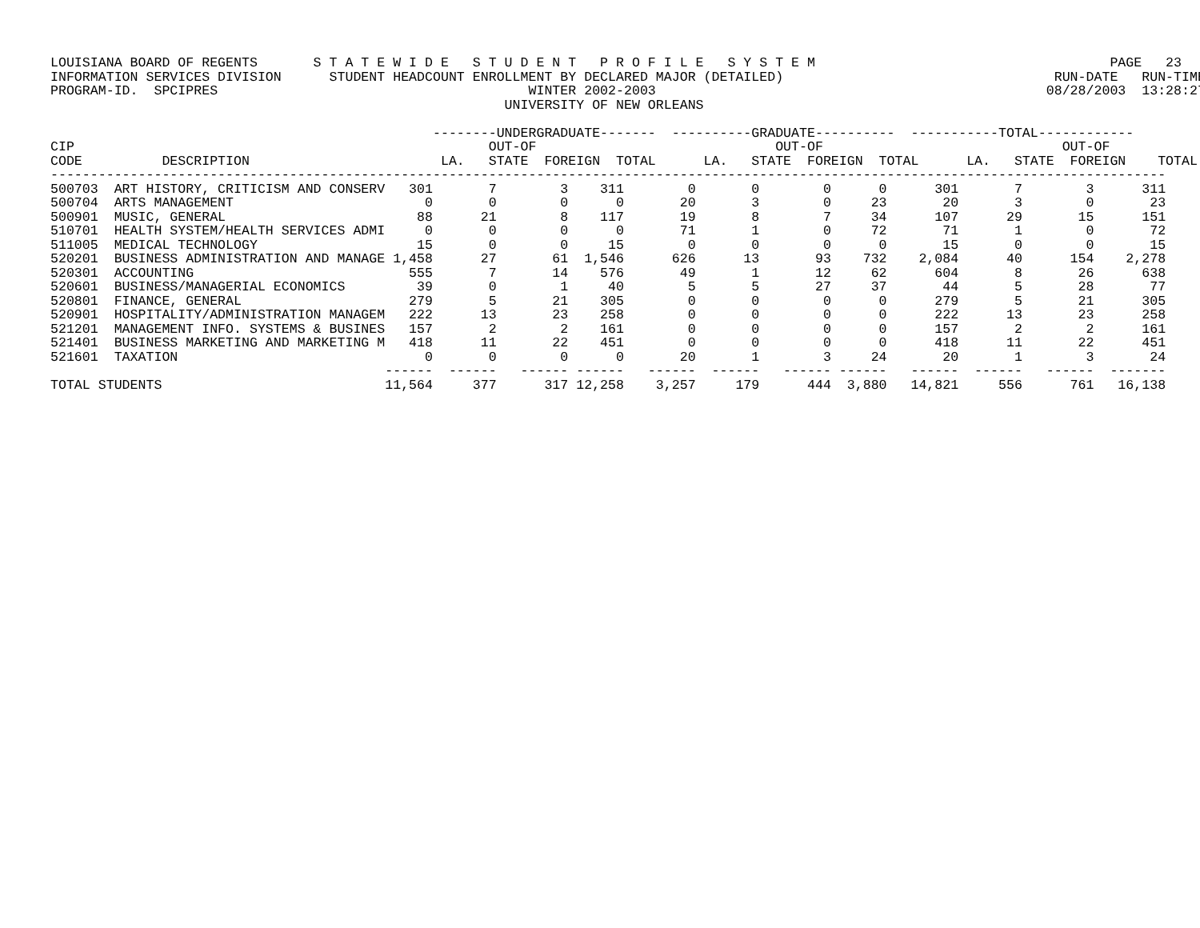LOUISIANA BOARD OF REGENTS       S T A T E W I D E   S T U D E N T   P R O F I L E   S Y S T E M                                     PAGE   23
INFORMATION SERVICES DIVISION      STUDENT HEADCOUNT ENROLLMENT BY DECLARED MAJOR (DETAILED)                                  RUN-DATE   RUN-TIME
PROGRAM-ID.  SPCIPRES                                       WINTER 2002-2003                                                 08/28/2003  13:28:27
                                                         UNIVERSITY OF NEW ORLEANS

                                                --------UNDERGRADUATE-------  ----------GRADUATE----------  -----------TOTAL------------
CIP                                                    OUT-OF                              OUT-OF                              OUT-OF
CODE          DESCRIPTION                        LA.   STATE  FOREIGN  TOTAL      LA.   STATE  FOREIGN  TOTAL      LA.   STATE  FOREIGN    TOTAL
--------------------------------------------------------------------------------------------------------------------------------------------
500703  ART HISTORY, CRITICISM AND CONSERV   301       7        3    311        0       0        0      0      301       7        3      311
500704  ARTS MANAGEMENT                        0       0        0      0       20       3        0     23       20       3        0       23
500901  MUSIC, GENERAL                        88      21        8    117       19       8        7     34      107      29       15      151
510701  HEALTH SYSTEM/HEALTH SERVICES ADMI     0       0        0      0       71       1        0     72       71       1        0       72
511005  MEDICAL TECHNOLOGY                    15       0        0     15        0       0        0      0       15       0        0       15
520201  BUSINESS ADMINISTRATION AND MANAGE 1,458      27       61  1,546      626      13       93    732    2,084      40      154    2,278
520301  ACCOUNTING                           555       7       14    576       49       1       12     62      604       8       26      638
520601  BUSINESS/MANAGERIAL ECONOMICS         39       0        1     40        5       5       27     37       44       5       28       77
520801  FINANCE, GENERAL                     279       5       21    305        0       0        0      0      279       5       21      305
520901  HOSPITALITY/ADMINISTRATION MANAGEM   222      13       23    258        0       0        0      0      222      13       23      258
521201  MANAGEMENT INFO. SYSTEMS & BUSINES   157       2        2    161        0       0        0      0      157       2        2      161
521401  BUSINESS MARKETING AND MARKETING M   418      11       22    451        0       0        0      0      418      11       22      451
521601  TAXATION                               0       0        0      0       20       1        3     24       20       1        3       24
                                          ------  ------   ------ ------   ------  ------   ------ ------   ------  ------   ------  -------
TOTAL STUDENTS                            11,564     377      317 12,258    3,257     179      444  3,880   14,821     556      761   16,138